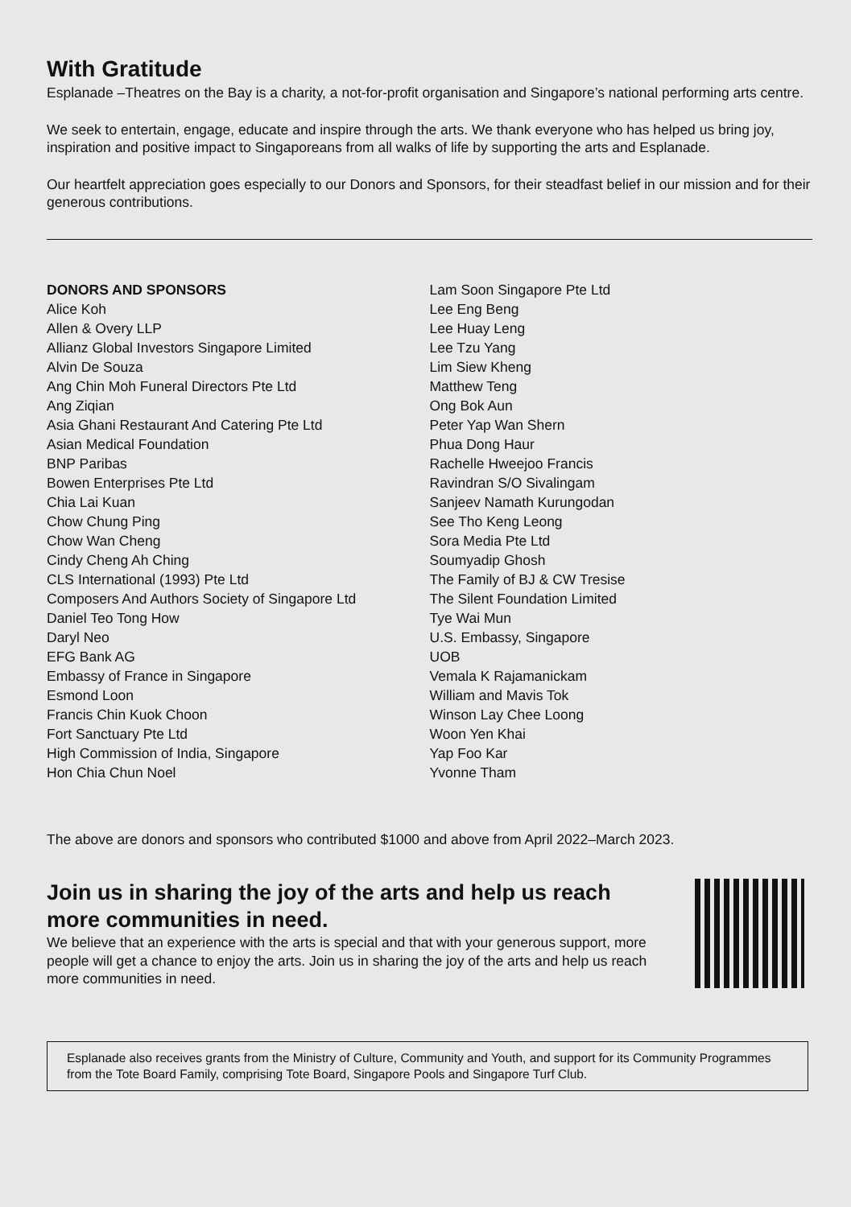With Gratitude
Esplanade –Theatres on the Bay is a charity, a not-for-profit organisation and Singapore’s national performing arts centre.
We seek to entertain, engage, educate and inspire through the arts. We thank everyone who has helped us bring joy, inspiration and positive impact to Singaporeans from all walks of life by supporting the arts and Esplanade.
Our heartfelt appreciation goes especially to our Donors and Sponsors, for their steadfast belief in our mission and for their generous contributions.
DONORS AND SPONSORS
Alice Koh
Allen & Overy LLP
Allianz Global Investors Singapore Limited
Alvin De Souza
Ang Chin Moh Funeral Directors Pte Ltd
Ang Ziqian
Asia Ghani Restaurant And Catering Pte Ltd
Asian Medical Foundation
BNP Paribas
Bowen Enterprises Pte Ltd
Chia Lai Kuan
Chow Chung Ping
Chow Wan Cheng
Cindy Cheng Ah Ching
CLS International (1993) Pte Ltd
Composers And Authors Society of Singapore Ltd
Daniel Teo Tong How
Daryl Neo
EFG Bank AG
Embassy of France in Singapore
Esmond Loon
Francis Chin Kuok Choon
Fort Sanctuary Pte Ltd
High Commission of India, Singapore
Hon Chia Chun Noel
Lam Soon Singapore Pte Ltd
Lee Eng Beng
Lee Huay Leng
Lee Tzu Yang
Lim Siew Kheng
Matthew Teng
Ong Bok Aun
Peter Yap Wan Shern
Phua Dong Haur
Rachelle Hweejoo Francis
Ravindran S/O Sivalingam
Sanjeev Namath Kurungodan
See Tho Keng Leong
Sora Media Pte Ltd
Soumyadip Ghosh
The Family of BJ & CW Tresise
The Silent Foundation Limited
Tye Wai Mun
U.S. Embassy, Singapore
UOB
Vemala K Rajamanickam
William and Mavis Tok
Winson Lay Chee Loong
Woon Yen Khai
Yap Foo Kar
Yvonne Tham
The above are donors and sponsors who contributed $1000 and above from April 2022–March 2023.
Join us in sharing the joy of the arts and help us reach more communities in need.
We believe that an experience with the arts is special and that with your generous support, more people will get a chance to enjoy the arts. Join us in sharing the joy of the arts and help us reach more communities in need.
Esplanade also receives grants from the Ministry of Culture, Community and Youth, and support for its Community Programmes from the Tote Board Family, comprising Tote Board, Singapore Pools and Singapore Turf Club.